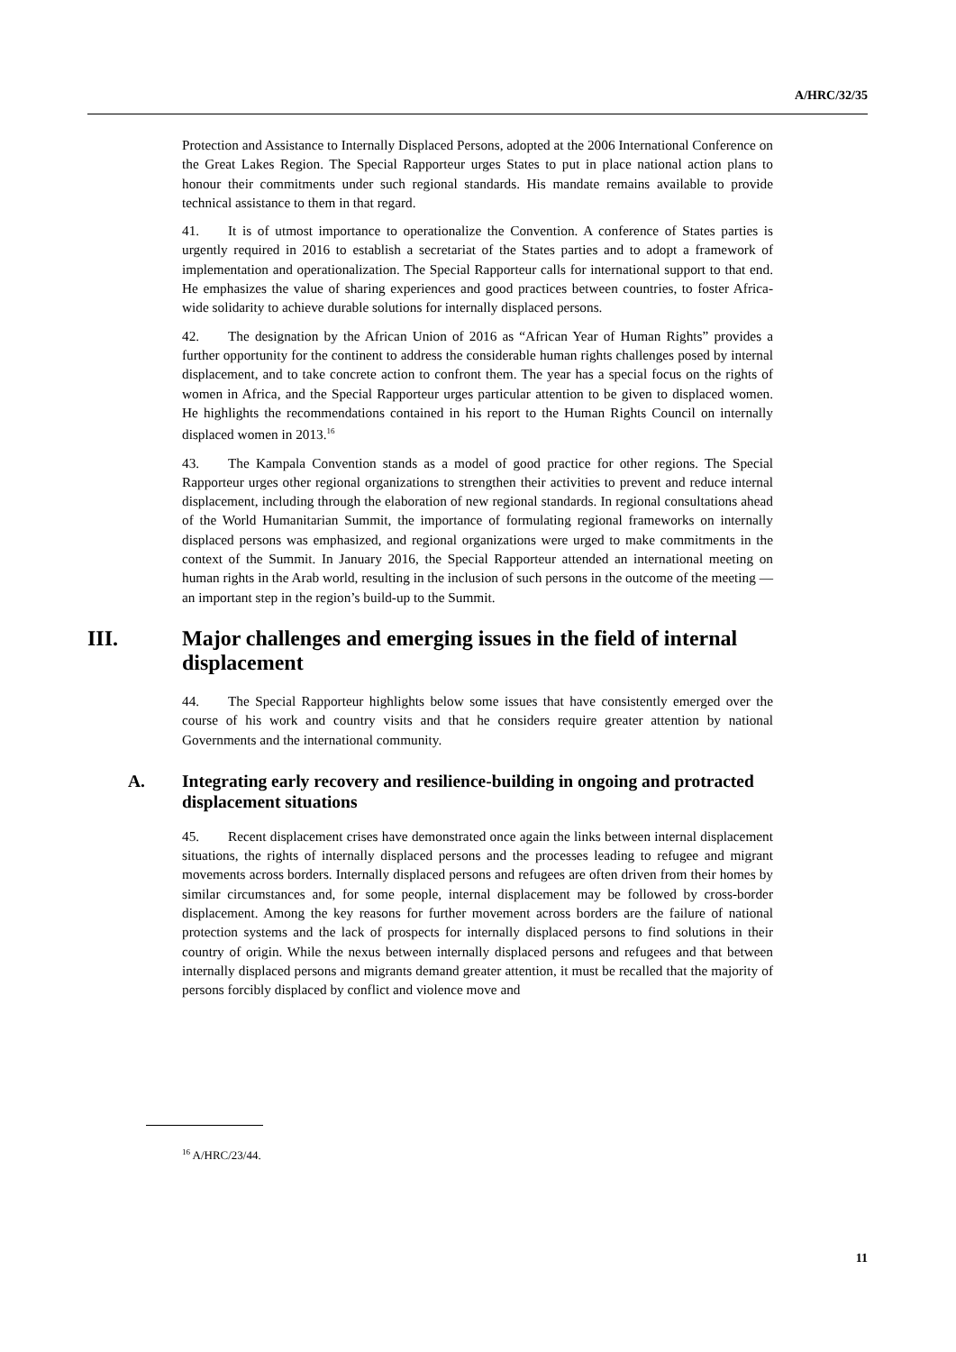A/HRC/32/35
Protection and Assistance to Internally Displaced Persons, adopted at the 2006 International Conference on the Great Lakes Region. The Special Rapporteur urges States to put in place national action plans to honour their commitments under such regional standards. His mandate remains available to provide technical assistance to them in that regard.
41. It is of utmost importance to operationalize the Convention. A conference of States parties is urgently required in 2016 to establish a secretariat of the States parties and to adopt a framework of implementation and operationalization. The Special Rapporteur calls for international support to that end. He emphasizes the value of sharing experiences and good practices between countries, to foster Africa-wide solidarity to achieve durable solutions for internally displaced persons.
42. The designation by the African Union of 2016 as “African Year of Human Rights” provides a further opportunity for the continent to address the considerable human rights challenges posed by internal displacement, and to take concrete action to confront them. The year has a special focus on the rights of women in Africa, and the Special Rapporteur urges particular attention to be given to displaced women. He highlights the recommendations contained in his report to the Human Rights Council on internally displaced women in 2013.<sup>16</sup>
43. The Kampala Convention stands as a model of good practice for other regions. The Special Rapporteur urges other regional organizations to strengthen their activities to prevent and reduce internal displacement, including through the elaboration of new regional standards. In regional consultations ahead of the World Humanitarian Summit, the importance of formulating regional frameworks on internally displaced persons was emphasized, and regional organizations were urged to make commitments in the context of the Summit. In January 2016, the Special Rapporteur attended an international meeting on human rights in the Arab world, resulting in the inclusion of such persons in the outcome of the meeting — an important step in the region’s build-up to the Summit.
III. Major challenges and emerging issues in the field of internal displacement
44. The Special Rapporteur highlights below some issues that have consistently emerged over the course of his work and country visits and that he considers require greater attention by national Governments and the international community.
A. Integrating early recovery and resilience-building in ongoing and protracted displacement situations
45. Recent displacement crises have demonstrated once again the links between internal displacement situations, the rights of internally displaced persons and the processes leading to refugee and migrant movements across borders. Internally displaced persons and refugees are often driven from their homes by similar circumstances and, for some people, internal displacement may be followed by cross-border displacement. Among the key reasons for further movement across borders are the failure of national protection systems and the lack of prospects for internally displaced persons to find solutions in their country of origin. While the nexus between internally displaced persons and refugees and that between internally displaced persons and migrants demand greater attention, it must be recalled that the majority of persons forcibly displaced by conflict and violence move and
<sup>16</sup> A/HRC/23/44.
11